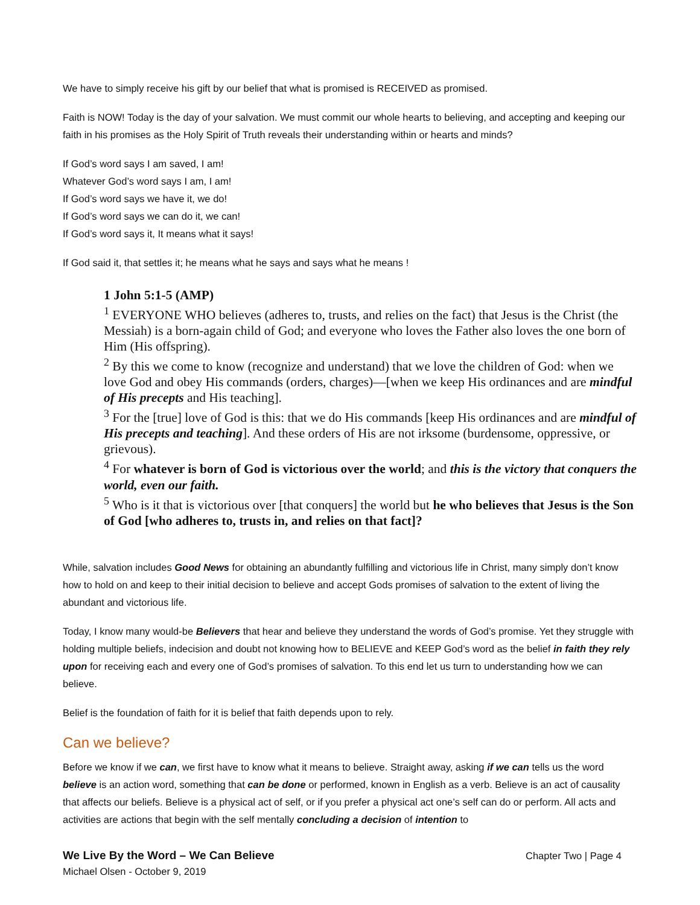We have to simply receive his gift by our belief that what is promised is RECEIVED as promised.
Faith is NOW! Today is the day of your salvation. We must commit our whole hearts to believing, and accepting and keeping our faith in his promises as the Holy Spirit of Truth reveals their understanding within or hearts and minds?
If God’s word says I am saved, I am!
Whatever God’s word says I am, I am!
If God’s word says we have it, we do!
If God’s word says we can do it, we can!
If God’s word says it, It means what it says!
If God said it, that settles it; he means what he says and says what he means !
1 John 5:1-5 (AMP)
<sup>1</sup> EVERYONE WHO believes (adheres to, trusts, and relies on the fact) that Jesus is the Christ (the Messiah) is a born-again child of God; and everyone who loves the Father also loves the one born of Him (His offspring).
<sup>2</sup> By this we come to know (recognize and understand) that we love the children of God: when we love God and obey His commands (orders, charges)—[when we keep His ordinances and are mindful of His precepts and His teaching].
<sup>3</sup> For the [true] love of God is this: that we do His commands [keep His ordinances and are mindful of His precepts and teaching]. And these orders of His are not irksome (burdensome, oppressive, or grievous).
<sup>4</sup> For whatever is born of God is victorious over the world; and this is the victory that conquers the world, even our faith.
<sup>5</sup> Who is it that is victorious over [that conquers] the world but he who believes that Jesus is the Son of God [who adheres to, trusts in, and relies on that fact]?
While, salvation includes Good News for obtaining an abundantly fulfilling and victorious life in Christ, many simply don’t know how to hold on and keep to their initial decision to believe and accept Gods promises of salvation to the extent of living the abundant and victorious life.
Today, I know many would-be Believers that hear and believe they understand the words of God’s promise. Yet they struggle with holding multiple beliefs, indecision and doubt not knowing how to BELIEVE and KEEP God’s word as the belief in faith they rely upon for receiving each and every one of God’s promises of salvation. To this end let us turn to understanding how we can believe.
Belief is the foundation of faith for it is belief that faith depends upon to rely.
Can we believe?
Before we know if we can, we first have to know what it means to believe. Straight away, asking if we can tells us the word believe is an action word, something that can be done or performed, known in English as a verb. Believe is an act of causality that affects our beliefs. Believe is a physical act of self, or if you prefer a physical act one’s self can do or perform. All acts and activities are actions that begin with the self mentally concluding a decision of intention to
We Live By the Word – We Can Believe
Michael Olsen - October 9, 2019
Chapter Two | Page 4